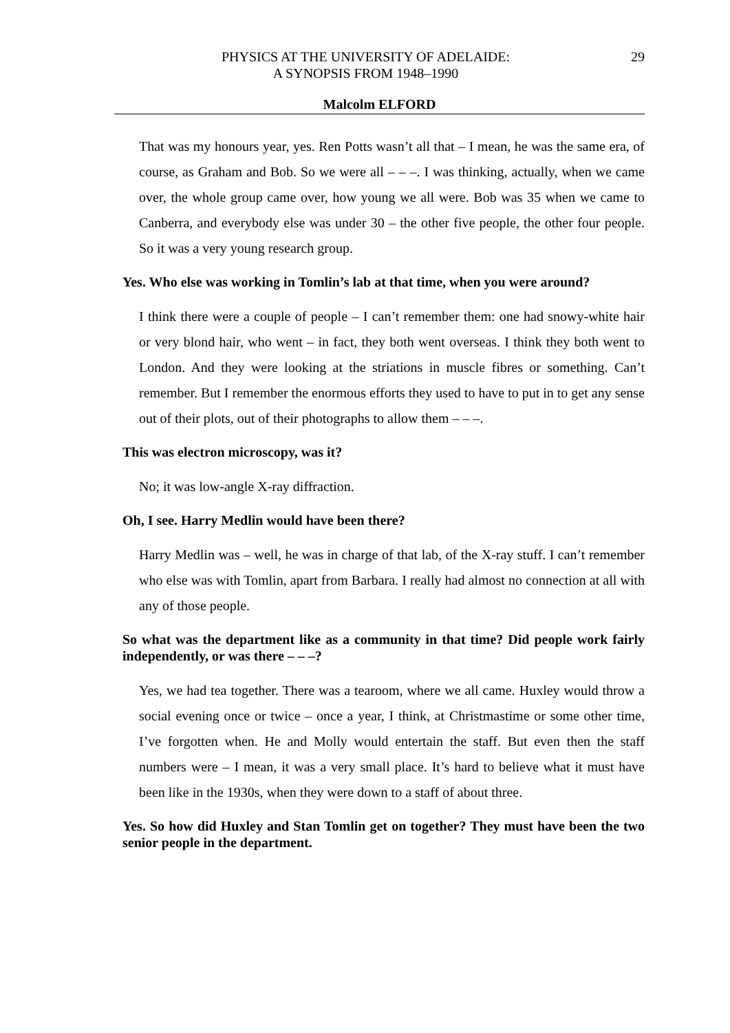PHYSICS AT THE UNIVERSITY OF ADELAIDE:
A SYNOPSIS FROM 1948–1990
29
Malcolm ELFORD
That was my honours year, yes. Ren Potts wasn’t all that – I mean, he was the same era, of course, as Graham and Bob. So we were all – – –. I was thinking, actually, when we came over, the whole group came over, how young we all were. Bob was 35 when we came to Canberra, and everybody else was under 30 – the other five people, the other four people. So it was a very young research group.
Yes. Who else was working in Tomlin’s lab at that time, when you were around?
I think there were a couple of people – I can’t remember them: one had snowy-white hair or very blond hair, who went – in fact, they both went overseas. I think they both went to London. And they were looking at the striations in muscle fibres or something. Can’t remember. But I remember the enormous efforts they used to have to put in to get any sense out of their plots, out of their photographs to allow them – – –.
This was electron microscopy, was it?
No; it was low-angle X-ray diffraction.
Oh, I see. Harry Medlin would have been there?
Harry Medlin was – well, he was in charge of that lab, of the X-ray stuff. I can’t remember who else was with Tomlin, apart from Barbara. I really had almost no connection at all with any of those people.
So what was the department like as a community in that time? Did people work fairly independently, or was there – – –?
Yes, we had tea together. There was a tearoom, where we all came. Huxley would throw a social evening once or twice – once a year, I think, at Christmastime or some other time, I’ve forgotten when. He and Molly would entertain the staff. But even then the staff numbers were – I mean, it was a very small place. It’s hard to believe what it must have been like in the 1930s, when they were down to a staff of about three.
Yes. So how did Huxley and Stan Tomlin get on together? They must have been the two senior people in the department.